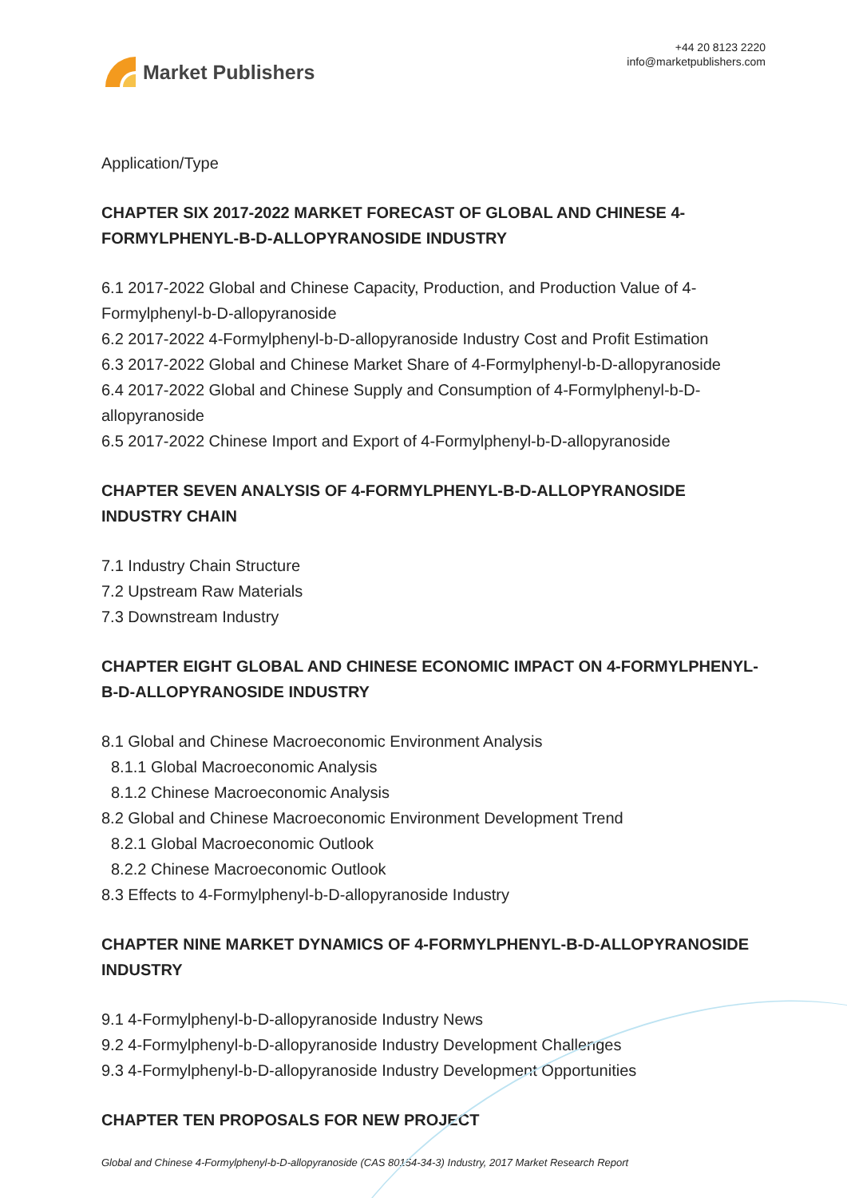Market Publishers
+44 20 8123 2220
info@marketpublishers.com
Application/Type
CHAPTER SIX 2017-2022 MARKET FORECAST OF GLOBAL AND CHINESE 4-FORMYLPHENYL-B-D-ALLOPYRANOSIDE INDUSTRY
6.1 2017-2022 Global and Chinese Capacity, Production, and Production Value of 4-Formylphenyl-b-D-allopyranoside
6.2 2017-2022 4-Formylphenyl-b-D-allopyranoside Industry Cost and Profit Estimation
6.3 2017-2022 Global and Chinese Market Share of 4-Formylphenyl-b-D-allopyranoside
6.4 2017-2022 Global and Chinese Supply and Consumption of 4-Formylphenyl-b-D-allopyranoside
6.5 2017-2022 Chinese Import and Export of 4-Formylphenyl-b-D-allopyranoside
CHAPTER SEVEN ANALYSIS OF 4-FORMYLPHENYL-B-D-ALLOPYRANOSIDE INDUSTRY CHAIN
7.1 Industry Chain Structure
7.2 Upstream Raw Materials
7.3 Downstream Industry
CHAPTER EIGHT GLOBAL AND CHINESE ECONOMIC IMPACT ON 4-FORMYLPHENYL-B-D-ALLOPYRANOSIDE INDUSTRY
8.1 Global and Chinese Macroeconomic Environment Analysis
8.1.1 Global Macroeconomic Analysis
8.1.2 Chinese Macroeconomic Analysis
8.2 Global and Chinese Macroeconomic Environment Development Trend
8.2.1 Global Macroeconomic Outlook
8.2.2 Chinese Macroeconomic Outlook
8.3 Effects to 4-Formylphenyl-b-D-allopyranoside Industry
CHAPTER NINE MARKET DYNAMICS OF 4-FORMYLPHENYL-B-D-ALLOPYRANOSIDE INDUSTRY
9.1 4-Formylphenyl-b-D-allopyranoside Industry News
9.2 4-Formylphenyl-b-D-allopyranoside Industry Development Challenges
9.3 4-Formylphenyl-b-D-allopyranoside Industry Development Opportunities
CHAPTER TEN PROPOSALS FOR NEW PROJECT
Global and Chinese 4-Formylphenyl-b-D-allopyranoside (CAS 80154-34-3) Industry, 2017 Market Research Report